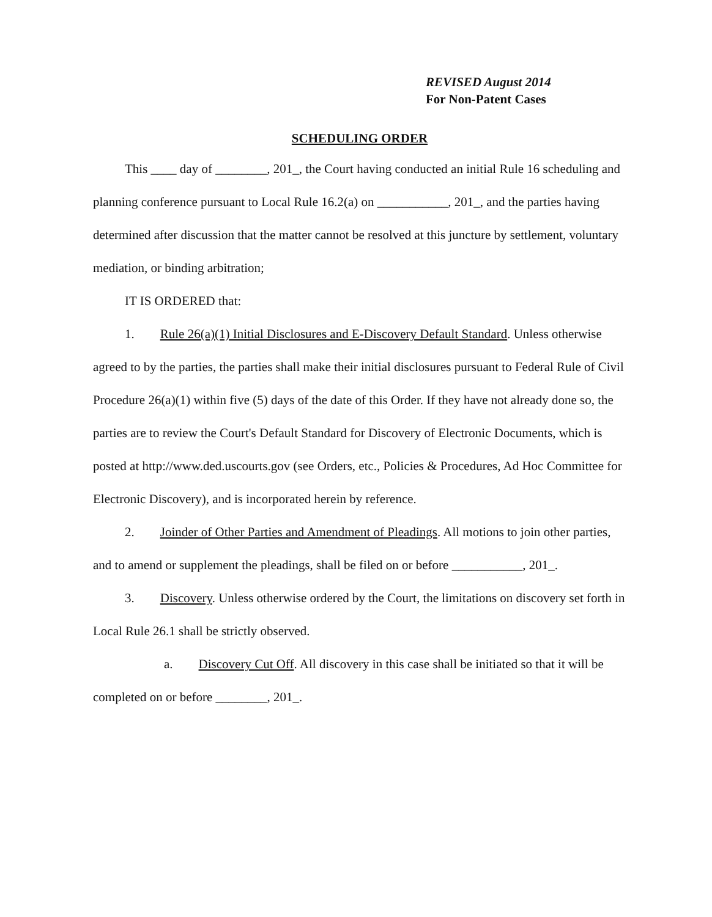REVISED August 2014
For Non-Patent Cases
SCHEDULING ORDER
This ____ day of ________, 201_, the Court having conducted an initial Rule 16 scheduling and planning conference pursuant to Local Rule 16.2(a) on ___________, 201_, and the parties having determined after discussion that the matter cannot be resolved at this juncture by settlement, voluntary mediation, or binding arbitration;
IT IS ORDERED that:
1. Rule 26(a)(1) Initial Disclosures and E-Discovery Default Standard. Unless otherwise agreed to by the parties, the parties shall make their initial disclosures pursuant to Federal Rule of Civil Procedure 26(a)(1) within five (5) days of the date of this Order. If they have not already done so, the parties are to review the Court's Default Standard for Discovery of Electronic Documents, which is posted at http://www.ded.uscourts.gov (see Orders, etc., Policies & Procedures, Ad Hoc Committee for Electronic Discovery), and is incorporated herein by reference.
2. Joinder of Other Parties and Amendment of Pleadings. All motions to join other parties, and to amend or supplement the pleadings, shall be filed on or before ___________, 201_.
3. Discovery. Unless otherwise ordered by the Court, the limitations on discovery set forth in Local Rule 26.1 shall be strictly observed.
a. Discovery Cut Off. All discovery in this case shall be initiated so that it will be completed on or before ________, 201_.